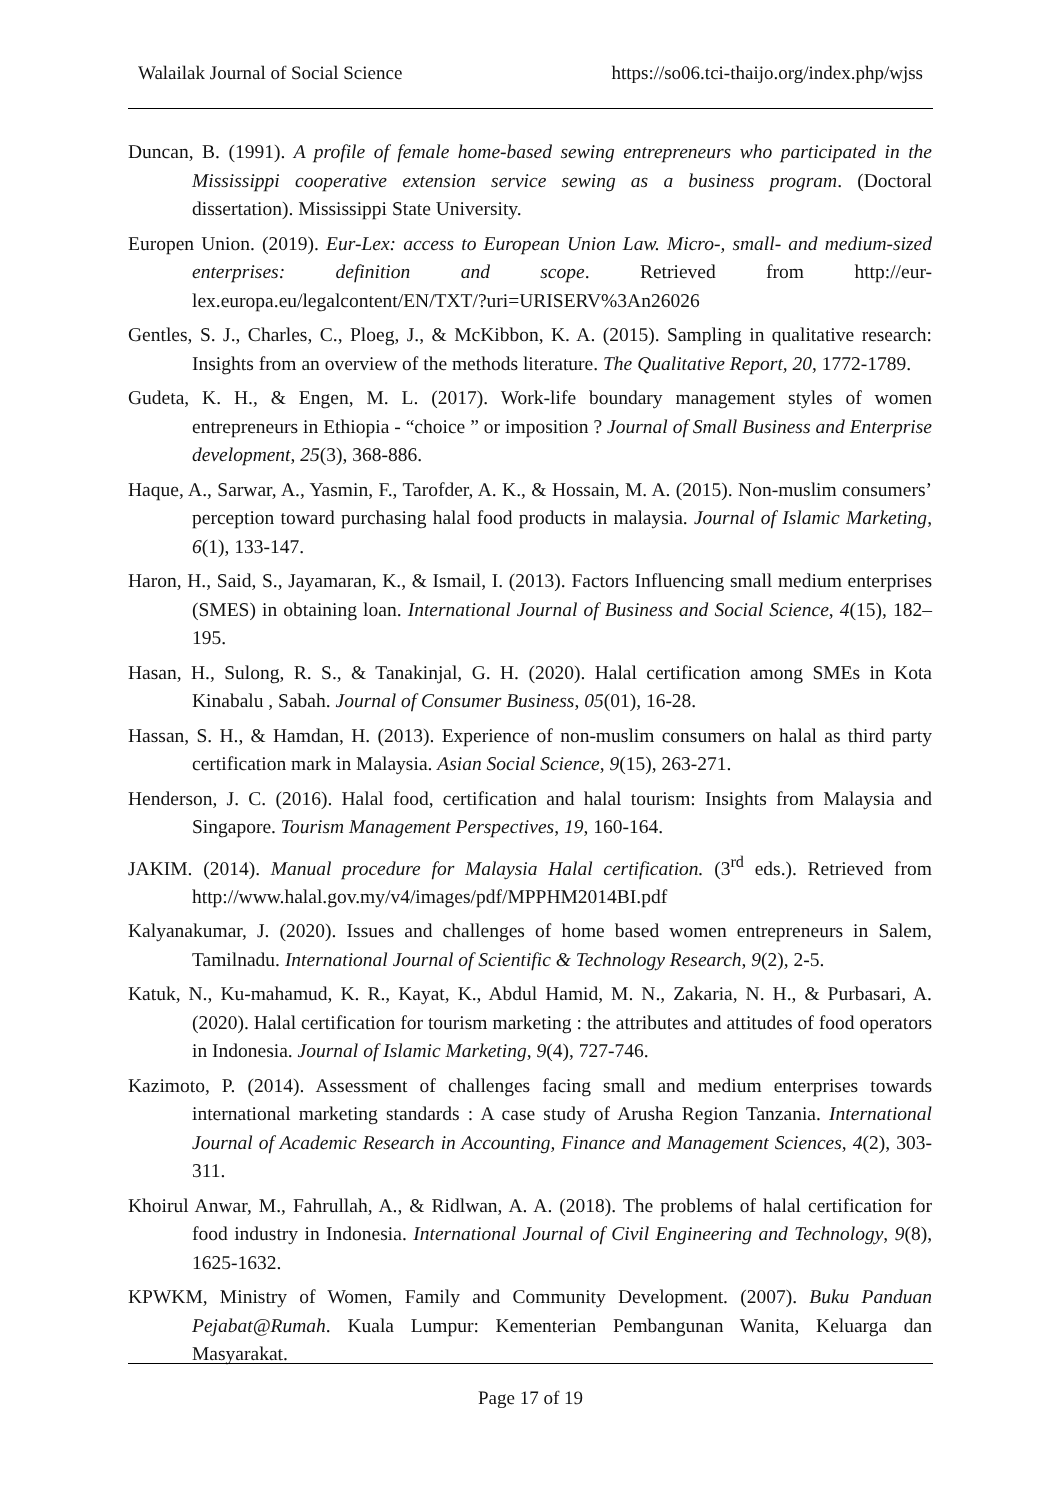Walailak Journal of Social Science https://so06.tci-thaijo.org/index.php/wjss
Duncan, B. (1991). A profile of female home-based sewing entrepreneurs who participated in the Mississippi cooperative extension service sewing as a business program. (Doctoral dissertation). Mississippi State University.
Europen Union. (2019). Eur-Lex: access to European Union Law. Micro-, small- and medium-sized enterprises: definition and scope. Retrieved from http://eur-lex.europa.eu/legalcontent/EN/TXT/?uri=URISERV%3An26026
Gentles, S. J., Charles, C., Ploeg, J., & McKibbon, K. A. (2015). Sampling in qualitative research: Insights from an overview of the methods literature. The Qualitative Report, 20, 1772-1789.
Gudeta, K. H., & Engen, M. L. (2017). Work-life boundary management styles of women entrepreneurs in Ethiopia - “choice ” or imposition ? Journal of Small Business and Enterprise development, 25(3), 368-886.
Haque, A., Sarwar, A., Yasmin, F., Tarofder, A. K., & Hossain, M. A. (2015). Non-muslim consumers’ perception toward purchasing halal food products in malaysia. Journal of Islamic Marketing, 6(1), 133-147.
Haron, H., Said, S., Jayamaran, K., & Ismail, I. (2013). Factors Influencing small medium enterprises (SMES) in obtaining loan. International Journal of Business and Social Science, 4(15), 182–195.
Hasan, H., Sulong, R. S., & Tanakinjal, G. H. (2020). Halal certification among SMEs in Kota Kinabalu , Sabah. Journal of Consumer Business, 05(01), 16-28.
Hassan, S. H., & Hamdan, H. (2013). Experience of non-muslim consumers on halal as third party certification mark in Malaysia. Asian Social Science, 9(15), 263-271.
Henderson, J. C. (2016). Halal food, certification and halal tourism: Insights from Malaysia and Singapore. Tourism Management Perspectives, 19, 160-164.
JAKIM. (2014). Manual procedure for Malaysia Halal certification. (3<sup>rd</sup> eds.). Retrieved from http://www.halal.gov.my/v4/images/pdf/MPPHM2014BI.pdf
Kalyanakumar, J. (2020). Issues and challenges of home based women entrepreneurs in Salem, Tamilnadu. International Journal of Scientific & Technology Research, 9(2), 2-5.
Katuk, N., Ku-mahamud, K. R., Kayat, K., Abdul Hamid, M. N., Zakaria, N. H., & Purbasari, A. (2020). Halal certification for tourism marketing : the attributes and attitudes of food operators in Indonesia. Journal of Islamic Marketing, 9(4), 727-746.
Kazimoto, P. (2014). Assessment of challenges facing small and medium enterprises towards international marketing standards : A case study of Arusha Region Tanzania. International Journal of Academic Research in Accounting, Finance and Management Sciences, 4(2), 303-311.
Khoirul Anwar, M., Fahrullah, A., & Ridlwan, A. A. (2018). The problems of halal certification for food industry in Indonesia. International Journal of Civil Engineering and Technology, 9(8), 1625-1632.
KPWKM, Ministry of Women, Family and Community Development. (2007). Buku Panduan Pejabat@Rumah. Kuala Lumpur: Kementerian Pembangunan Wanita, Keluarga dan Masyarakat.
Page 17 of 19